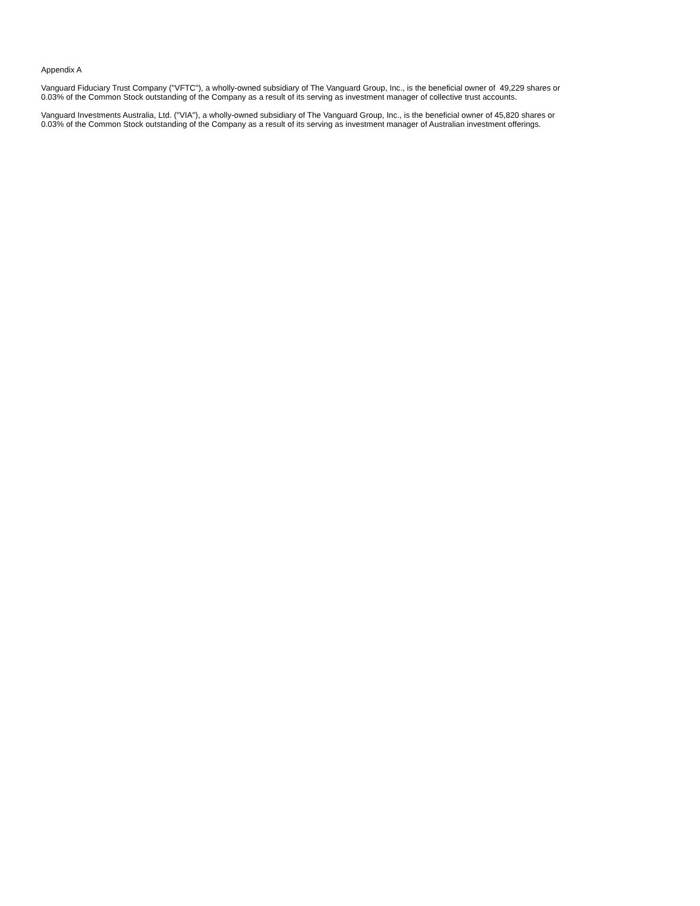Appendix A
Vanguard Fiduciary Trust Company ("VFTC"), a wholly-owned subsidiary of The Vanguard Group, Inc., is the beneficial owner of 49,229 shares or
0.03% of the Common Stock outstanding of the Company as a result of its serving as investment manager of collective trust accounts.
Vanguard Investments Australia, Ltd. ("VIA"), a wholly-owned subsidiary of The Vanguard Group, Inc., is the beneficial owner of 45,820 shares or
0.03% of the Common Stock outstanding of the Company as a result of its serving as investment manager of Australian investment offerings.